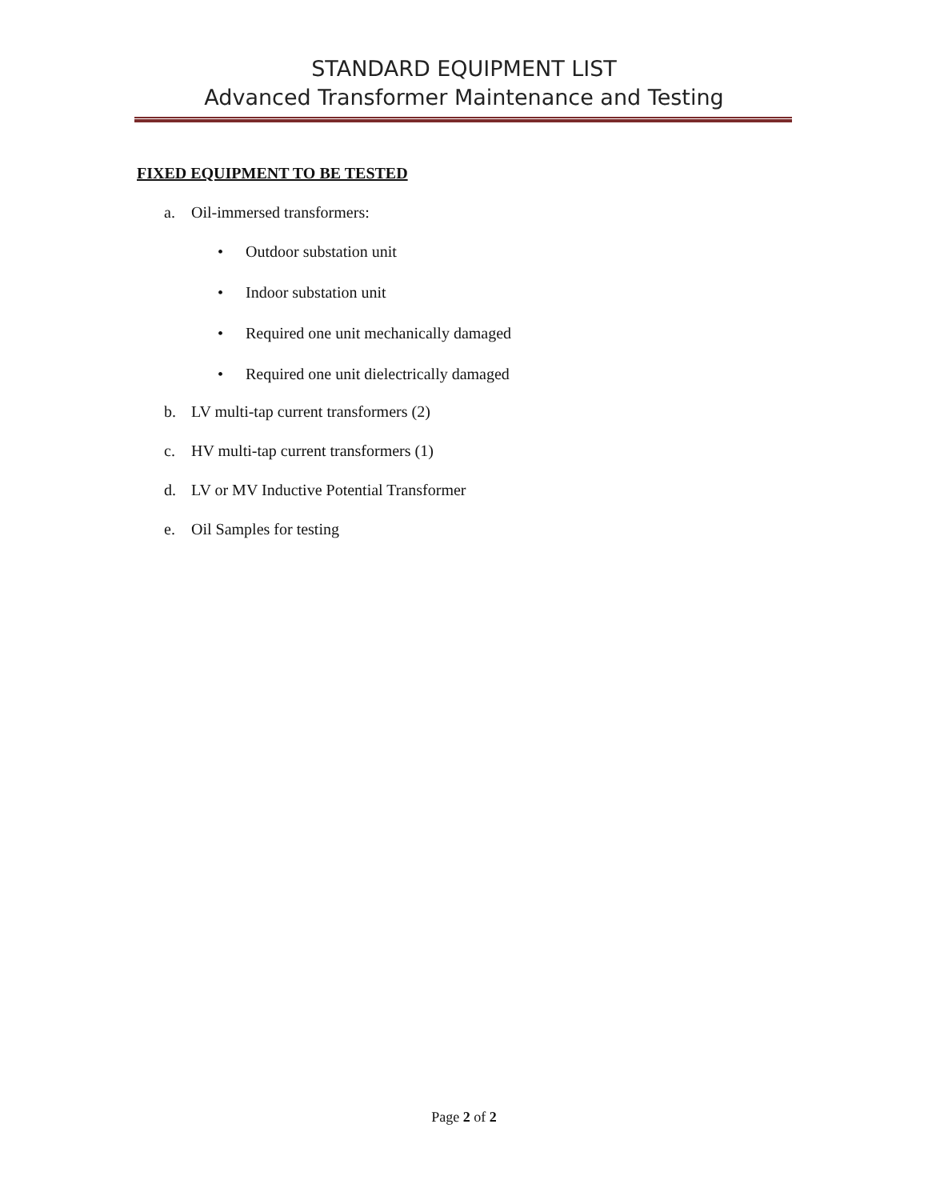STANDARD EQUIPMENT LIST
Advanced Transformer Maintenance and Testing
FIXED EQUIPMENT TO BE TESTED
a. Oil-immersed transformers:
• Outdoor substation unit
• Indoor substation unit
• Required one unit mechanically damaged
• Required one unit dielectrically damaged
b. LV multi-tap current transformers (2)
c. HV multi-tap current transformers (1)
d. LV or MV Inductive Potential Transformer
e. Oil Samples for testing
Page 2 of 2